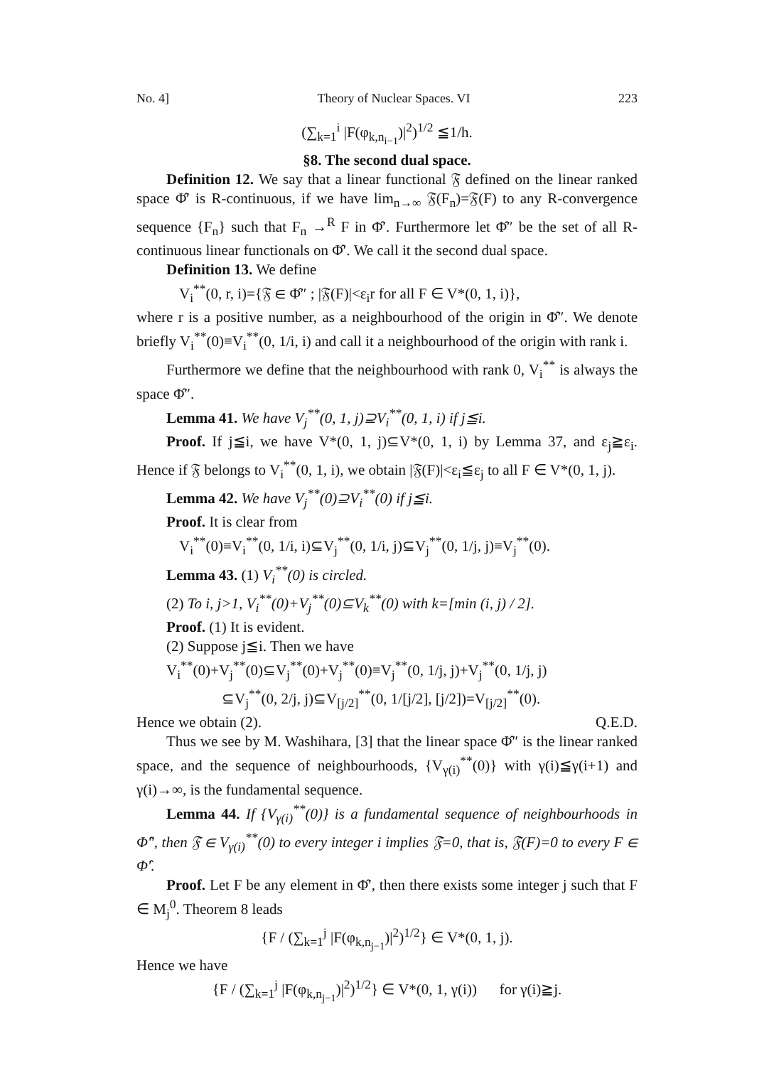No. 4] Theory of Nuclear Spaces. VI 223
(∑<sub>k=1</sub><sup>i</sup> |F(φ<sub>k,n<sub>i−1</sub></sub>)|<sup>2</sup>)<sup>1/2</sup> ≦1/h.
§8. The second dual space.
Definition 12. We say that a linear functional 𝔉 defined on the linear ranked space Φ̂′ is R-continuous, if we have lim<sub>n→∞</sub> 𝔉(F<sub>n</sub>)=𝔉(F) to any R-convergence sequence {F<sub>n</sub>} such that F<sub>n</sub> →<sup>R</sup> F in Φ̂′. Furthermore let Φ̂″ be the set of all R-continuous linear functionals on Φ̂′. We call it the second dual space.
Definition 13. We define
V<sub>i</sub><sup>**</sup>(0, r, i)={𝔉 ∈ Φ̂″ ; |𝔉(F)|<ε<sub>i</sub>r for all F ∈ V*(0, 1, i)},
where r is a positive number, as a neighbourhood of the origin in Φ̂″. We denote briefly V<sub>i</sub><sup>**</sup>(0)≡V<sub>i</sub><sup>**</sup>(0, 1/i, i) and call it a neighbourhood of the origin with rank i.
Furthermore we define that the neighbourhood with rank 0, V<sub>i</sub><sup>**</sup> is always the space Φ̂″.
Lemma 41. We have V<sub>j</sub><sup>**</sup>(0, 1, j)⊇V<sub>i</sub><sup>**</sup>(0, 1, i) if j≦i.
Proof. If j≦i, we have V*(0, 1, j)⊆V*(0, 1, i) by Lemma 37, and ε<sub>j</sub>≧ε<sub>i</sub>. Hence if 𝔉 belongs to V<sub>i</sub><sup>**</sup>(0, 1, i), we obtain |𝔉(F)|<ε<sub>i</sub>≦ε<sub>j</sub> to all F ∈ V*(0, 1, j).
Lemma 42. We have V<sub>j</sub><sup>**</sup>(0)⊇V<sub>i</sub><sup>**</sup>(0) if j≦i.
Proof. It is clear from
V<sub>i</sub><sup>**</sup>(0)≡V<sub>i</sub><sup>**</sup>(0, 1/i, i)⊆V<sub>j</sub><sup>**</sup>(0, 1/i, j)⊆V<sub>j</sub><sup>**</sup>(0, 1/j, j)≡V<sub>j</sub><sup>**</sup>(0).
Lemma 43. (1) V<sub>i</sub><sup>**</sup>(0) is circled.
(2) To i, j>1, V<sub>i</sub><sup>**</sup>(0)+V<sub>j</sub><sup>**</sup>(0)⊆V<sub>k</sub><sup>**</sup>(0) with k=[min (i, j) / 2].
Proof. (1) It is evident.
(2) Suppose j≦i. Then we have
V<sub>i</sub><sup>**</sup>(0)+V<sub>j</sub><sup>**</sup>(0)⊆V<sub>j</sub><sup>**</sup>(0)+V<sub>j</sub><sup>**</sup>(0)≡V<sub>j</sub><sup>**</sup>(0, 1/j, j)+V<sub>j</sub><sup>**</sup>(0, 1/j, j)
⊆V<sub>j</sub><sup>**</sup>(0, 2/j, j)⊆V<sub>[j/2]</sub><sup>**</sup>(0, 1/[j/2], [j/2])=V<sub>[j/2]</sub><sup>**</sup>(0).
Hence we obtain (2). Q.E.D.
Thus we see by M. Washihara, [3] that the linear space Φ̂″ is the linear ranked space, and the sequence of neighbourhoods, {V<sub>γ(i)</sub><sup>**</sup>(0)} with γ(i)≦γ(i+1) and γ(i)→∞, is the fundamental sequence.
Lemma 44. If {V<sub>γ(i)</sub><sup>**</sup>(0)} is a fundamental sequence of neighbourhoods in Φ̂″, then 𝔉 ∈ V<sub>γ(i)</sub><sup>**</sup>(0) to every integer i implies 𝔉=0, that is, 𝔉(F)=0 to every F ∈ Φ̂′.
Proof. Let F be any element in Φ̂′, then there exists some integer j such that F ∈ M<sub>j</sub><sup>0</sup>. Theorem 8 leads
{F / (∑<sub>k=1</sub><sup>j</sup> |F(φ<sub>k,n<sub>j−1</sub></sub>)|<sup>2</sup>)<sup>1/2</sup>} ∈ V*(0, 1, j).
Hence we have
{F / (∑<sub>k=1</sub><sup>j</sup> |F(φ<sub>k,n<sub>j−1</sub></sub>)|<sup>2</sup>)<sup>1/2</sup>} ∈ V*(0, 1, γ(i)) for γ(i)≧j.